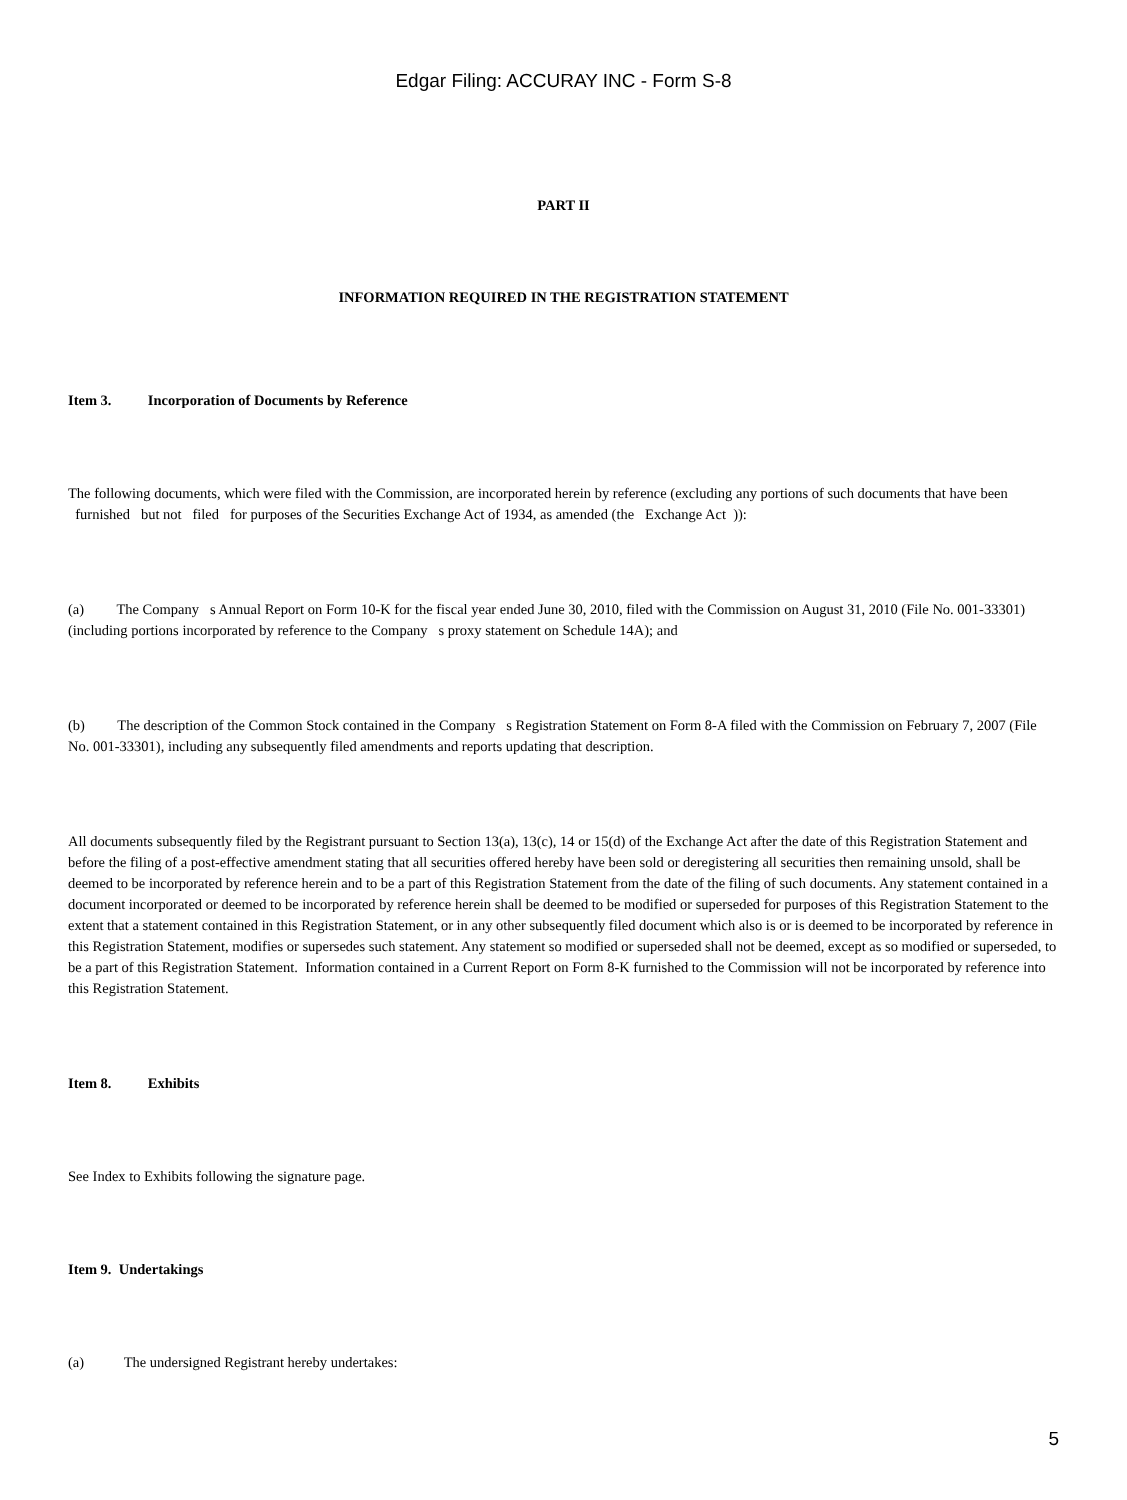Edgar Filing: ACCURAY INC - Form S-8
PART II
INFORMATION REQUIRED IN THE REGISTRATION STATEMENT
Item 3. Incorporation of Documents by Reference
The following documents, which were filed with the Commission, are incorporated herein by reference (excluding any portions of such documents that have been furnished but not filed for purposes of the Securities Exchange Act of 1934, as amended (the Exchange Act )):
(a) The Company s Annual Report on Form 10-K for the fiscal year ended June 30, 2010, filed with the Commission on August 31, 2010 (File No. 001-33301) (including portions incorporated by reference to the Company s proxy statement on Schedule 14A); and
(b) The description of the Common Stock contained in the Company s Registration Statement on Form 8-A filed with the Commission on February 7, 2007 (File No. 001-33301), including any subsequently filed amendments and reports updating that description.
All documents subsequently filed by the Registrant pursuant to Section 13(a), 13(c), 14 or 15(d) of the Exchange Act after the date of this Registration Statement and before the filing of a post-effective amendment stating that all securities offered hereby have been sold or deregistering all securities then remaining unsold, shall be deemed to be incorporated by reference herein and to be a part of this Registration Statement from the date of the filing of such documents. Any statement contained in a document incorporated or deemed to be incorporated by reference herein shall be deemed to be modified or superseded for purposes of this Registration Statement to the extent that a statement contained in this Registration Statement, or in any other subsequently filed document which also is or is deemed to be incorporated by reference in this Registration Statement, modifies or supersedes such statement. Any statement so modified or superseded shall not be deemed, except as so modified or superseded, to be a part of this Registration Statement. Information contained in a Current Report on Form 8-K furnished to the Commission will not be incorporated by reference into this Registration Statement.
Item 8. Exhibits
See Index to Exhibits following the signature page.
Item 9. Undertakings
(a) The undersigned Registrant hereby undertakes:
5